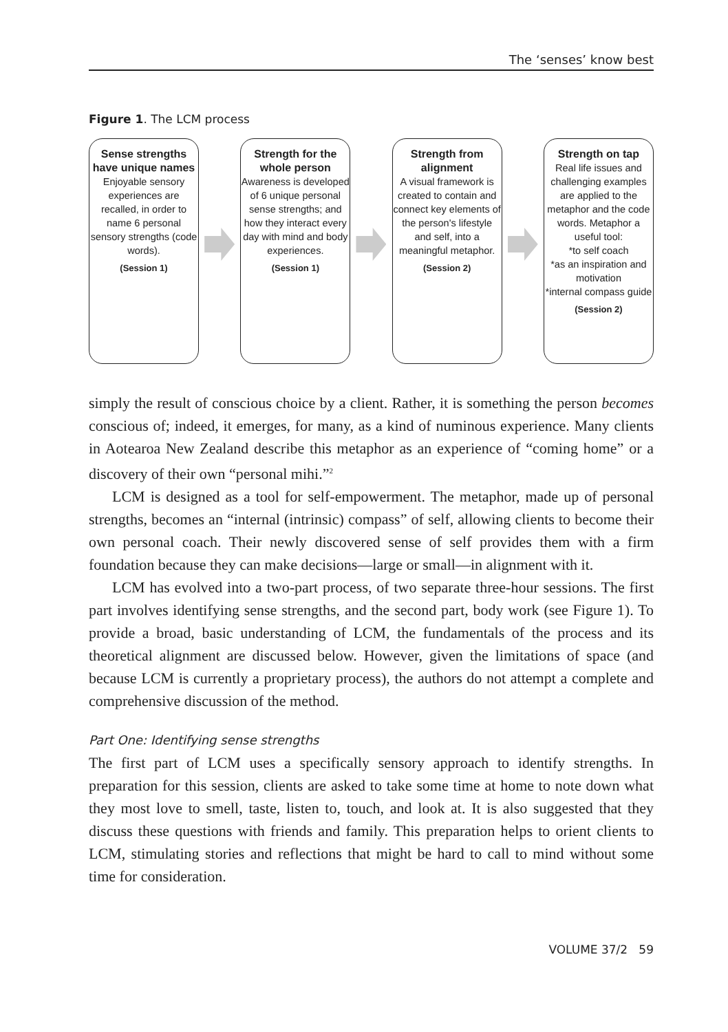The ‘senses’ know best
Figure 1. The LCM process
Sense strengths have unique names
Enjoyable sensory experiences are recalled, in order to name 6 personal sensory strengths (code words).
(Session 1)
Strength for the whole person
Awareness is developed of 6 unique personal sense strengths; and how they interact every day with mind and body experiences.
(Session 1)
Strength from alignment
A visual framework is created to contain and connect key elements of the person's lifestyle and self, into a meaningful metaphor.
(Session 2)
Strength on tap
Real life issues and challenging examples are applied to the metaphor and the code words. Metaphor a useful tool:
*to self coach
*as an inspiration and motivation
*internal compass guide
(Session 2)
simply the result of conscious choice by a client. Rather, it is something the person becomes conscious of; indeed, it emerges, for many, as a kind of numinous experience. Many clients in Aotearoa New Zealand describe this metaphor as an experience of “coming home” or a discovery of their own “personal mihi.”<sup>2</sup>
LCM is designed as a tool for self-empowerment. The metaphor, made up of personal strengths, becomes an “internal (intrinsic) compass” of self, allowing clients to become their own personal coach. Their newly discovered sense of self provides them with a firm foundation because they can make decisions—large or small—in alignment with it.
LCM has evolved into a two-part process, of two separate three-hour sessions. The first part involves identifying sense strengths, and the second part, body work (see Figure 1). To provide a broad, basic understanding of LCM, the fundamentals of the process and its theoretical alignment are discussed below. However, given the limitations of space (and because LCM is currently a proprietary process), the authors do not attempt a complete and comprehensive discussion of the method.
Part One: Identifying sense strengths
The first part of LCM uses a specifically sensory approach to identify strengths. In preparation for this session, clients are asked to take some time at home to note down what they most love to smell, taste, listen to, touch, and look at. It is also suggested that they discuss these questions with friends and family. This preparation helps to orient clients to LCM, stimulating stories and reflections that might be hard to call to mind without some time for consideration.
VOLUME 37/2 59